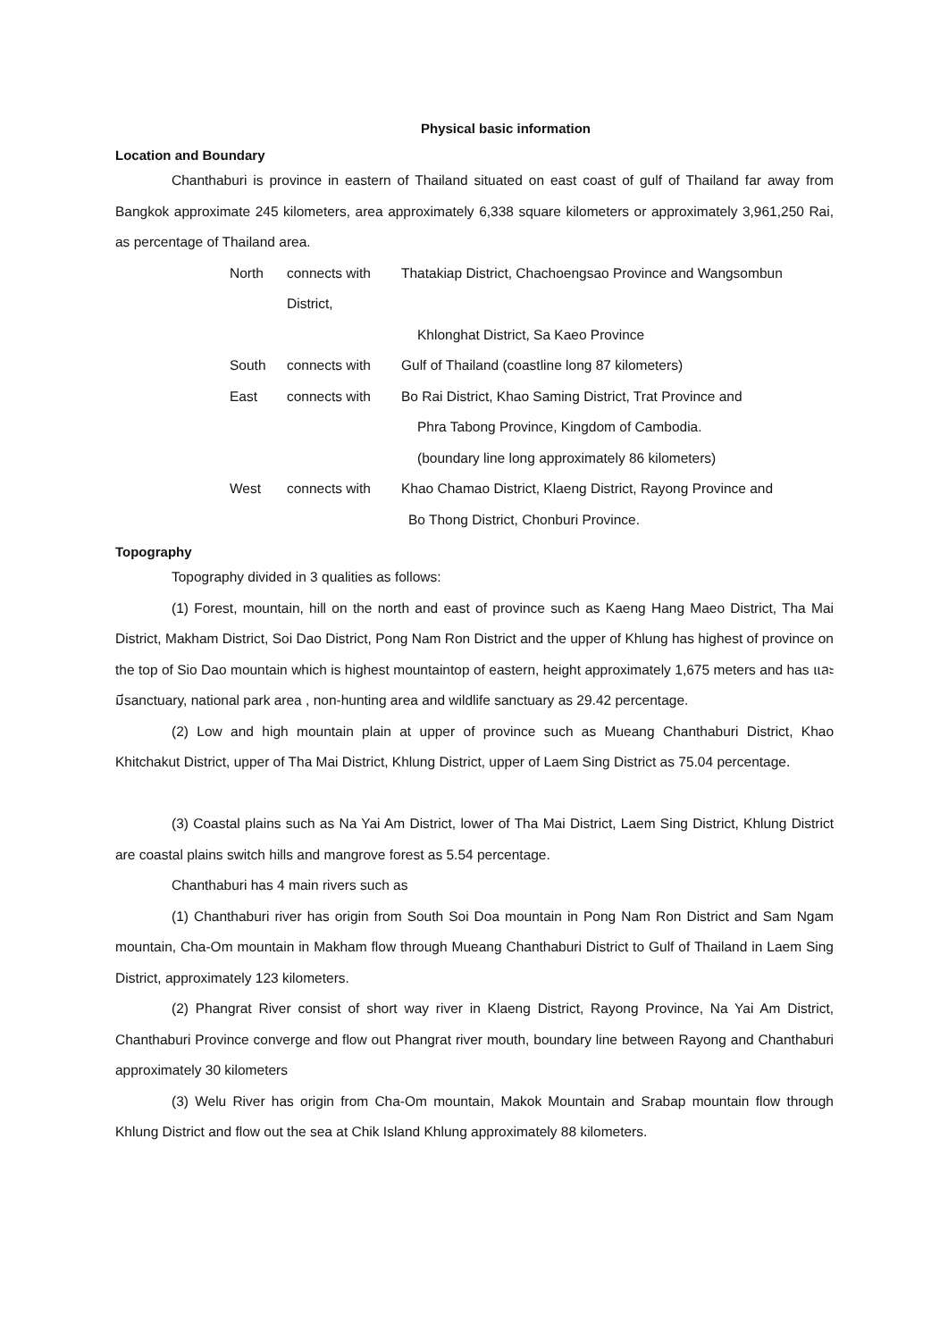Physical basic information
Location and Boundary
Chanthaburi is province in eastern of Thailand situated on east coast of gulf of Thailand far away from Bangkok approximate 245 kilometers, area approximately 6,338 square kilometers or approximately 3,961,250 Rai, as percentage of Thailand area.
North
connects with
Thatakiap District, Chachoengsao Province and Wangsombun
District,
Khlonghat District, Sa Kaeo Province
South
connects with
Gulf of Thailand (coastline long 87 kilometers)
East
connects with
Bo Rai District, Khao Saming District, Trat Province and
Phra Tabong Province, Kingdom of Cambodia.
(boundary line long approximately 86 kilometers)
West
connects with
Khao Chamao District, Klaeng District, Rayong Province and
Bo Thong District, Chonburi Province.
Topography
Topography divided in 3 qualities as follows:
(1) Forest, mountain, hill on the north and east of province such as Kaeng Hang Maeo District, Tha Mai District, Makham District, Soi Dao District, Pong Nam Ron District and the upper of Khlung has highest of province on the top of Sio Dao mountain which is highest mountaintop of eastern, height approximately 1,675 meters and has และมีsanctuary, national park area , non-hunting area and wildlife sanctuary as 29.42 percentage.
(2) Low and high mountain plain at upper of province such as Mueang Chanthaburi District, Khao Khitchakut District, upper of Tha Mai District, Khlung District, upper of Laem Sing District as 75.04 percentage.
(3) Coastal plains such as Na Yai Am District, lower of Tha Mai District, Laem Sing District, Khlung District are coastal plains switch hills and mangrove forest as 5.54 percentage.
Chanthaburi has 4 main rivers such as
(1) Chanthaburi river has origin from South Soi Doa mountain in Pong Nam Ron District and Sam Ngam mountain, Cha-Om mountain in Makham flow through Mueang Chanthaburi District to Gulf of Thailand in Laem Sing District, approximately 123 kilometers.
(2) Phangrat River consist of short way river in Klaeng District, Rayong Province, Na Yai Am District, Chanthaburi Province converge and flow out Phangrat river mouth, boundary line between Rayong and Chanthaburi approximately 30 kilometers
(3) Welu River has origin from Cha-Om mountain, Makok Mountain and Srabap mountain flow through Khlung District and flow out the sea at Chik Island Khlung approximately 88 kilometers.